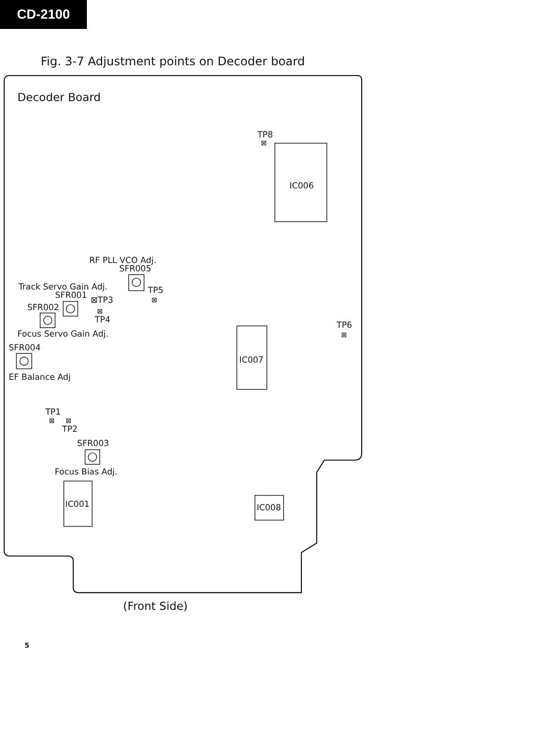CD-2100
Fig. 3-7 Adjustment points on Decoder board
Decoder Board
TP8
⊠
IC006
RF PLL VCO Adj.
SFR005
Track Servo Gain Adj.
TP5
⊠
SFR001
⊠TP3
SFR002
⊠
TP4
TP6
⊠
Focus Servo Gain Adj.
SFR004
IC007
EF Balance Adj
TP1
⊠
⊠
TP2
SFR003
Focus Bias Adj.
IC001
IC008
(Front Side)
5